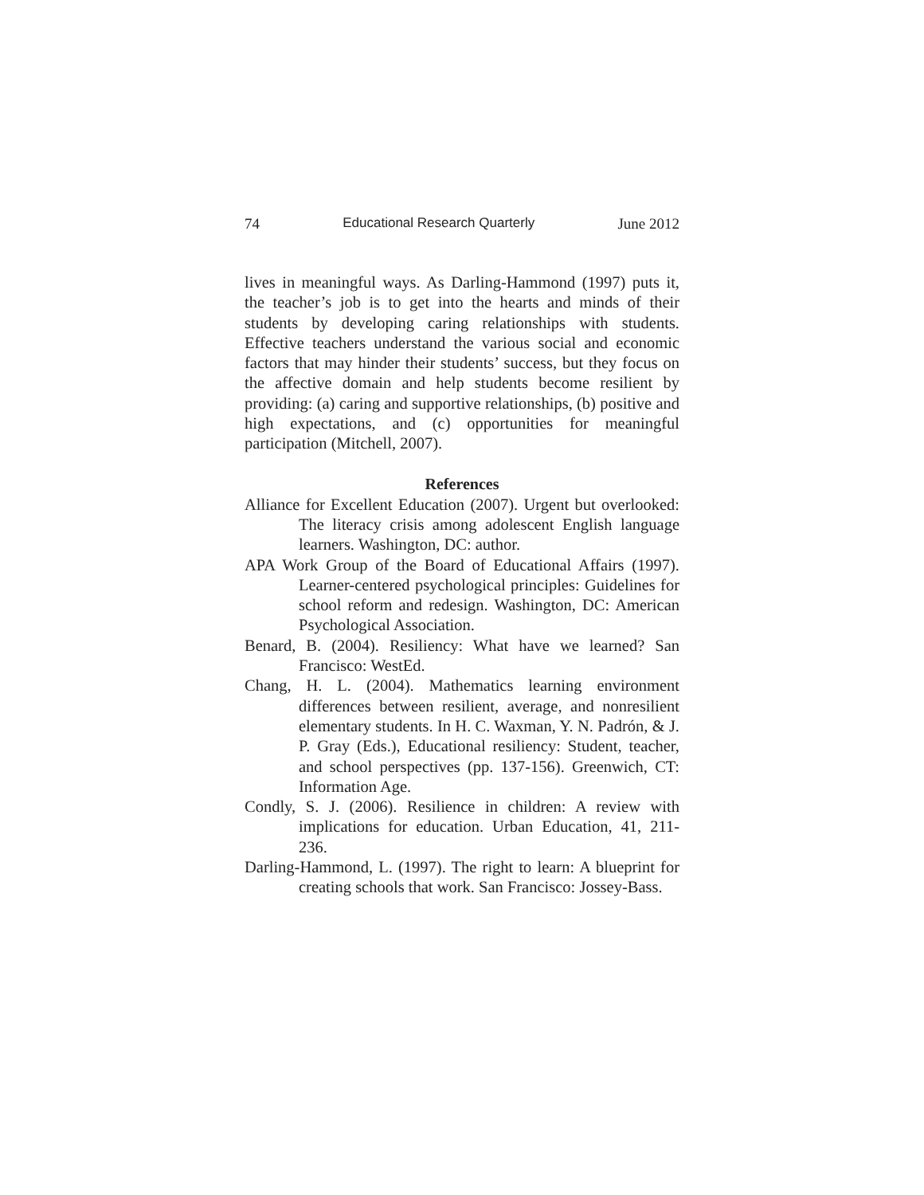74 Educational Research Quarterly June 2012
lives in meaningful ways. As Darling-Hammond (1997) puts it, the teacher’s job is to get into the hearts and minds of their students by developing caring relationships with students. Effective teachers understand the various social and economic factors that may hinder their students’ success, but they focus on the affective domain and help students become resilient by providing: (a) caring and supportive relationships, (b) positive and high expectations, and (c) opportunities for meaningful participation (Mitchell, 2007).
References
Alliance for Excellent Education (2007). Urgent but overlooked: The literacy crisis among adolescent English language learners. Washington, DC: author.
APA Work Group of the Board of Educational Affairs (1997). Learner-centered psychological principles: Guidelines for school reform and redesign. Washington, DC: American Psychological Association.
Benard, B. (2004). Resiliency: What have we learned? San Francisco: WestEd.
Chang, H. L. (2004). Mathematics learning environment differences between resilient, average, and nonresilient elementary students. In H. C. Waxman, Y. N. Padrón, & J. P. Gray (Eds.), Educational resiliency: Student, teacher, and school perspectives (pp. 137-156). Greenwich, CT: Information Age.
Condly, S. J. (2006). Resilience in children: A review with implications for education. Urban Education, 41, 211-236.
Darling-Hammond, L. (1997). The right to learn: A blueprint for creating schools that work. San Francisco: Jossey-Bass.